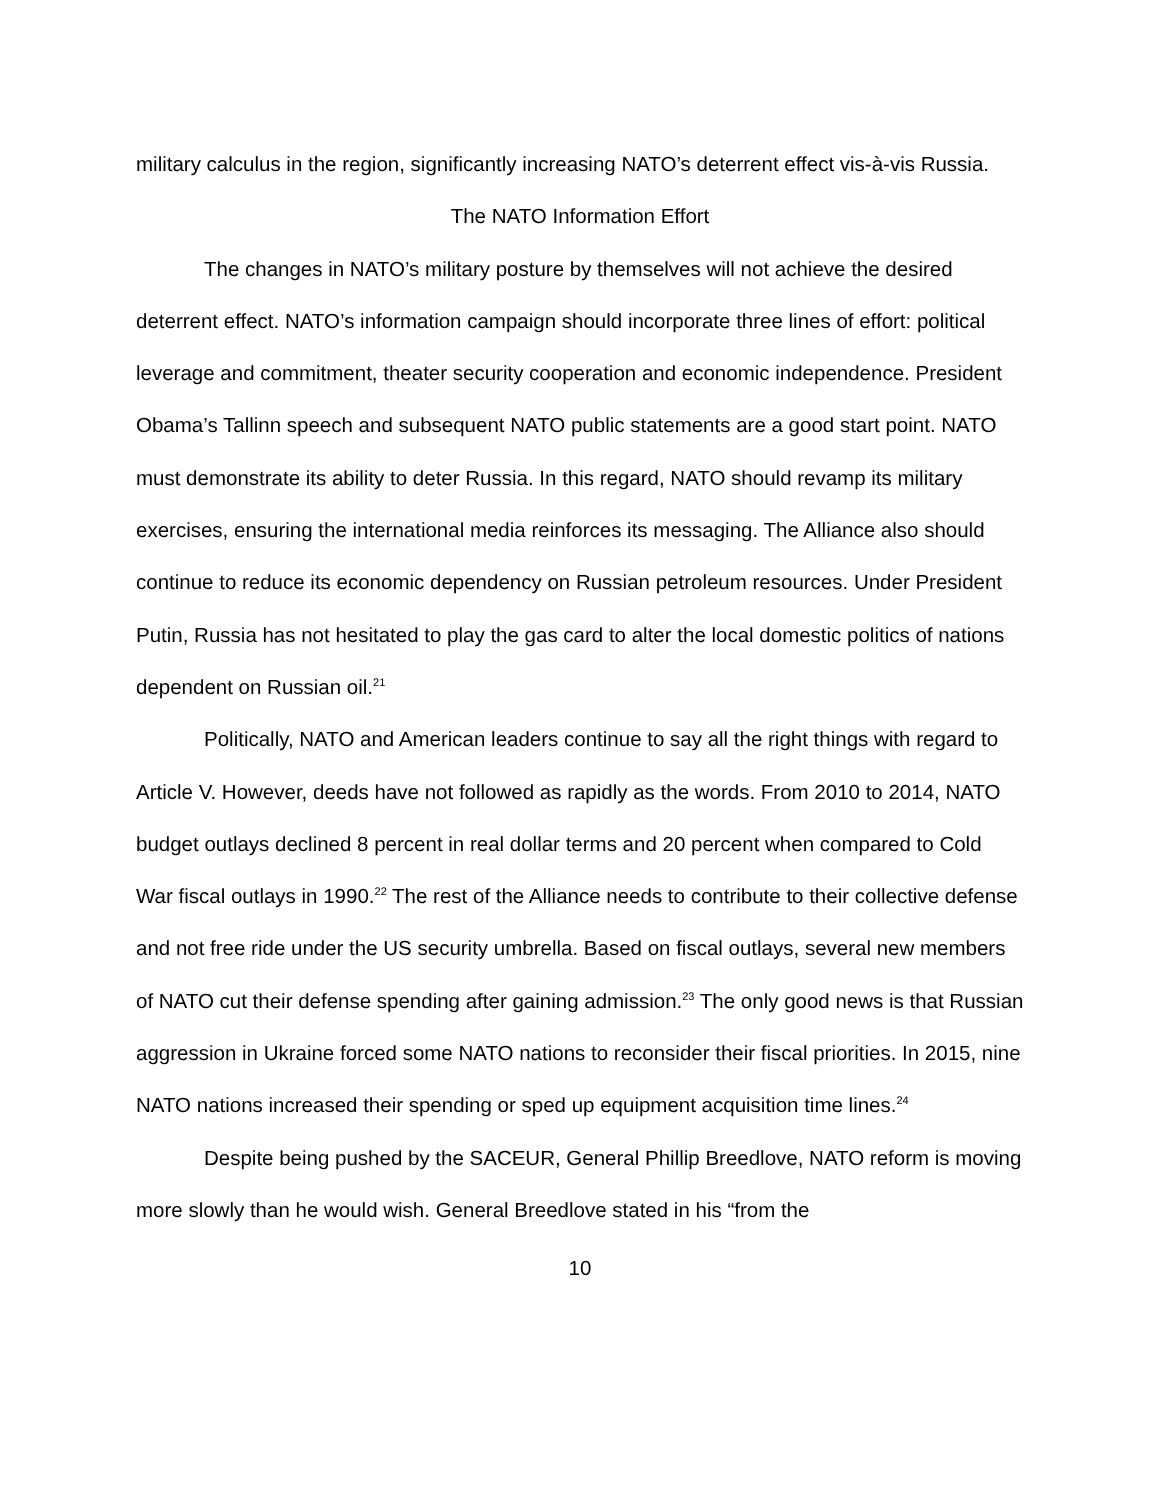military calculus in the region, significantly increasing NATO’s deterrent effect vis-à-vis Russia.
The NATO Information Effort
The changes in NATO’s military posture by themselves will not achieve the desired deterrent effect. NATO’s information campaign should incorporate three lines of effort: political leverage and commitment, theater security cooperation and economic independence. President Obama’s Tallinn speech and subsequent NATO public statements are a good start point. NATO must demonstrate its ability to deter Russia. In this regard, NATO should revamp its military exercises, ensuring the international media reinforces its messaging. The Alliance also should continue to reduce its economic dependency on Russian petroleum resources. Under President Putin, Russia has not hesitated to play the gas card to alter the local domestic politics of nations dependent on Russian oil.<sup>21</sup>
Politically, NATO and American leaders continue to say all the right things with regard to Article V. However, deeds have not followed as rapidly as the words. From 2010 to 2014, NATO budget outlays declined 8 percent in real dollar terms and 20 percent when compared to Cold War fiscal outlays in 1990.<sup>22</sup> The rest of the Alliance needs to contribute to their collective defense and not free ride under the US security umbrella. Based on fiscal outlays, several new members of NATO cut their defense spending after gaining admission.<sup>23</sup> The only good news is that Russian aggression in Ukraine forced some NATO nations to reconsider their fiscal priorities. In 2015, nine NATO nations increased their spending or sped up equipment acquisition time lines.<sup>24</sup>
Despite being pushed by the SACEUR, General Phillip Breedlove, NATO reform is moving more slowly than he would wish. General Breedlove stated in his “from the
10